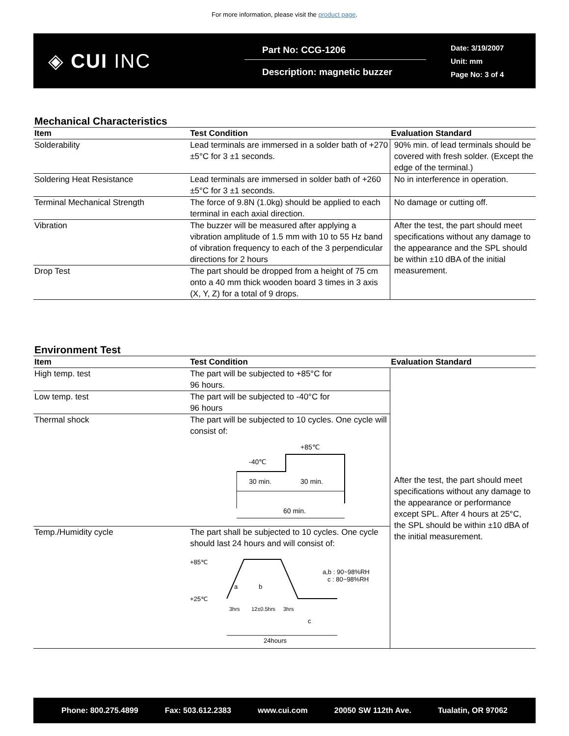For more information, please visit the product page.
◈ CUI INC
Part No: CCG-1206
Description: magnetic buzzer
Date: 3/19/2007
Unit: mm
Page No: 3 of 4
Mechanical Characteristics
| Item | Test Condition | Evaluation Standard |
| --- | --- | --- |
| Solderability | Lead terminals are immersed in a solder bath of +270 ±5°C for 3 ±1 seconds. | 90% min. of lead terminals should be covered with fresh solder. (Except the edge of the terminal.) |
| Soldering Heat Resistance | Lead terminals are immersed in solder bath of +260 ±5°C for 3 ±1 seconds. | No in interference in operation. |
| Terminal Mechanical Strength | The force of 9.8N (1.0kg) should be applied to each terminal in each axial direction. | No damage or cutting off. |
| Vibration | The buzzer will be measured after applying a vibration amplitude of 1.5 mm with 10 to 55 Hz band of vibration frequency to each of the 3 perpendicular directions for 2 hours | After the test, the part should meet specifications without any damage to the appearance and the SPL should be within ±10 dBA of the initial measurement. |
| Drop Test | The part should be dropped from a height of 75 cm onto a 40 mm thick wooden board 3 times in 3 axis (X, Y, Z) for a total of 9 drops. | |
Environment Test
| Item | Test Condition | Evaluation Standard |
| --- | --- | --- |
| High temp. test | The part will be subjected to +85°C for 96 hours. | After the test, the part should meet specifications without any damage to the appearance or performance except SPL. After 4 hours at 25°C, the SPL should be within ±10 dBA of the initial measurement. |
| Low temp. test | The part will be subjected to -40°C for 96 hours | |
| Thermal shock | The part will be subjected to 10 cycles. One cycle will consist of: -40℃ +85℃ 30 min. 30 min. 60 min. | |
| Temp./Humidity cycle | The part shall be subjected to 10 cycles. One cycle should last 24 hours and will consist of: +85℃ +25℃ a b a,b : 90~98%RH c : 80~98%RH 3hrs 12±0.5hrs 3hrs c 24hours | |
Phone: 800.275.4899 Fax: 503.612.2383 www.cui.com 20050 SW 112th Ave. Tualatin, OR 97062